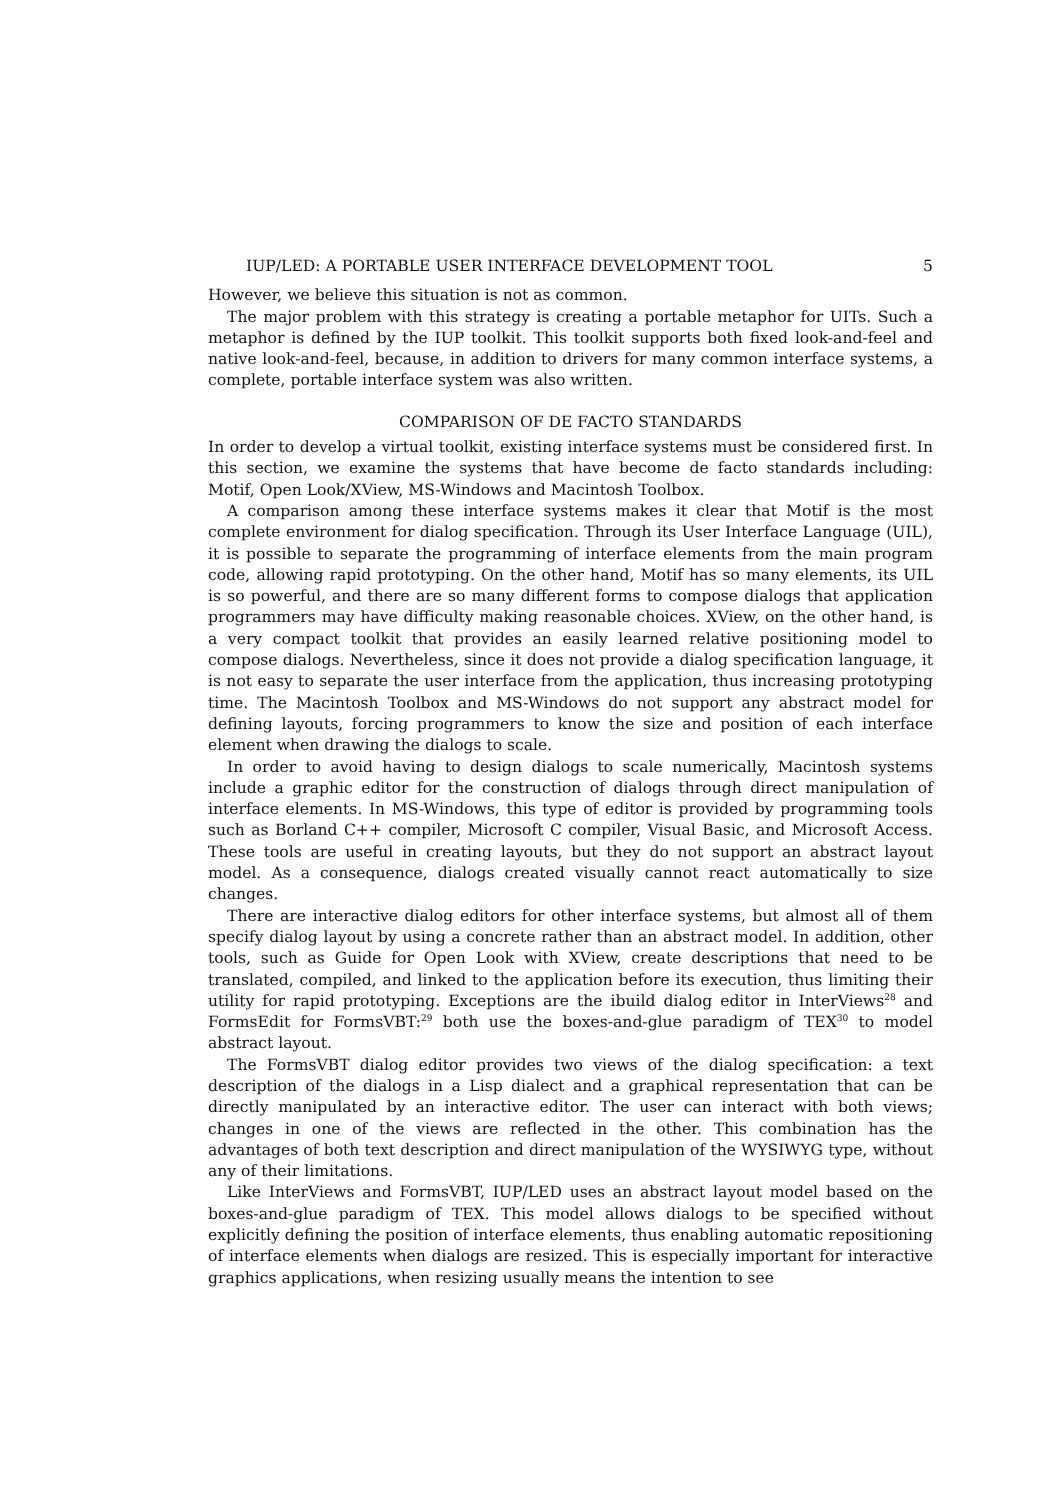IUP/LED: A PORTABLE USER INTERFACE DEVELOPMENT TOOL 5
However, we believe this situation is not as common.
The major problem with this strategy is creating a portable metaphor for UITs. Such a metaphor is defined by the IUP toolkit. This toolkit supports both fixed look-and-feel and native look-and-feel, because, in addition to drivers for many common interface systems, a complete, portable interface system was also written.
COMPARISON OF DE FACTO STANDARDS
In order to develop a virtual toolkit, existing interface systems must be considered first. In this section, we examine the systems that have become de facto standards including: Motif, Open Look/XView, MS-Windows and Macintosh Toolbox.
A comparison among these interface systems makes it clear that Motif is the most complete environment for dialog specification. Through its User Interface Language (UIL), it is possible to separate the programming of interface elements from the main program code, allowing rapid prototyping. On the other hand, Motif has so many elements, its UIL is so powerful, and there are so many different forms to compose dialogs that application programmers may have difficulty making reasonable choices. XView, on the other hand, is a very compact toolkit that provides an easily learned relative positioning model to compose dialogs. Nevertheless, since it does not provide a dialog specification language, it is not easy to separate the user interface from the application, thus increasing prototyping time. The Macintosh Toolbox and MS-Windows do not support any abstract model for defining layouts, forcing programmers to know the size and position of each interface element when drawing the dialogs to scale.
In order to avoid having to design dialogs to scale numerically, Macintosh systems include a graphic editor for the construction of dialogs through direct manipulation of interface elements. In MS-Windows, this type of editor is provided by programming tools such as Borland C++ compiler, Microsoft C compiler, Visual Basic, and Microsoft Access. These tools are useful in creating layouts, but they do not support an abstract layout model. As a consequence, dialogs created visually cannot react automatically to size changes.
There are interactive dialog editors for other interface systems, but almost all of them specify dialog layout by using a concrete rather than an abstract model. In addition, other tools, such as Guide for Open Look with XView, create descriptions that need to be translated, compiled, and linked to the application before its execution, thus limiting their utility for rapid prototyping. Exceptions are the ibuild dialog editor in InterViews<sup>28</sup> and FormsEdit for FormsVBT:<sup>29</sup> both use the boxes-and-glue paradigm of TEX<sup>30</sup> to model abstract layout.
The FormsVBT dialog editor provides two views of the dialog specification: a text description of the dialogs in a Lisp dialect and a graphical representation that can be directly manipulated by an interactive editor. The user can interact with both views; changes in one of the views are reflected in the other. This combination has the advantages of both text description and direct manipulation of the WYSIWYG type, without any of their limitations.
Like InterViews and FormsVBT, IUP/LED uses an abstract layout model based on the boxes-and-glue paradigm of TEX. This model allows dialogs to be specified without explicitly defining the position of interface elements, thus enabling automatic repositioning of interface elements when dialogs are resized. This is especially important for interactive graphics applications, when resizing usually means the intention to see